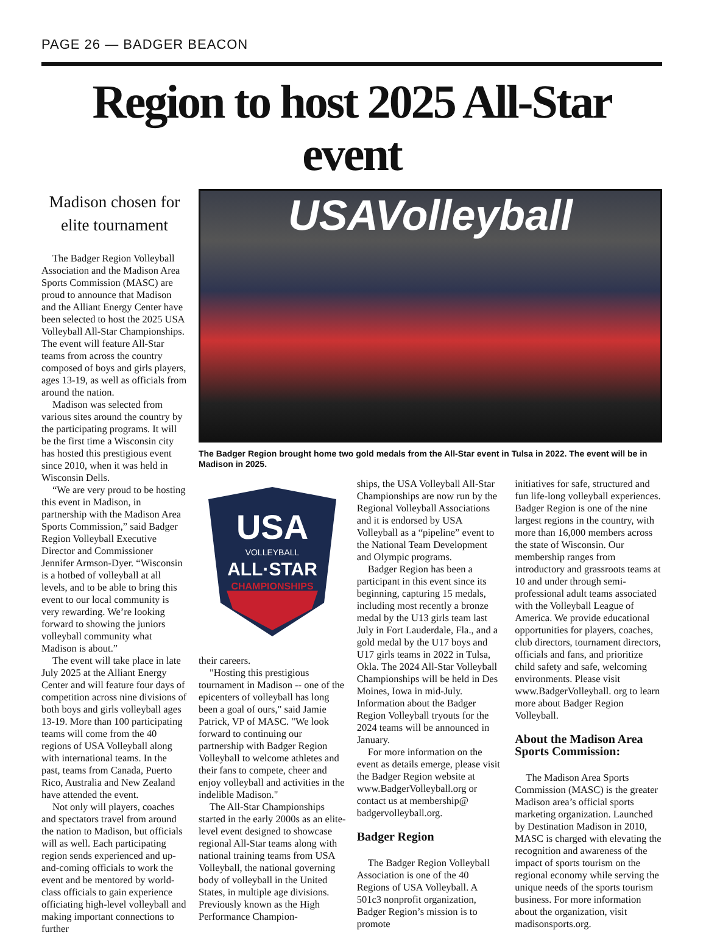PAGE 26 — BADGER BEACON
Region to host 2025 All-Star event
Madison chosen for elite tournament
The Badger Region Volleyball Association and the Madison Area Sports Commission (MASC) are proud to announce that Madison and the Alliant Energy Center have been selected to host the 2025 USA Volleyball All-Star Championships. The event will feature All-Star teams from across the country composed of boys and girls players, ages 13-19, as well as officials from around the nation.
Madison was selected from various sites around the country by the participating programs. It will be the first time a Wisconsin city has hosted this prestigious event since 2010, when it was held in Wisconsin Dells.
“We are very proud to be hosting this event in Madison, in partnership with the Madison Area Sports Commission,” said Badger Region Volleyball Executive Director and Commissioner Jennifer Armson-Dyer. “Wisconsin is a hotbed of volleyball at all levels, and to be able to bring this event to our local community is very rewarding. We’re looking forward to showing the juniors volleyball community what Madison is about.”
The event will take place in late July 2025 at the Alliant Energy Center and will feature four days of competition across nine divisions of both boys and girls volleyball ages 13-19. More than 100 participating teams will come from the 40 regions of USA Volleyball along with international teams. In the past, teams from Canada, Puerto Rico, Australia and New Zealand have attended the event.
Not only will players, coaches and spectators travel from around the nation to Madison, but officials will as well. Each participating region sends experienced and up-and-coming officials to work the event and be mentored by world-class officials to gain experience officiating high-level volleyball and making important connections to further
USAVolleyball
The Badger Region brought home two gold medals from the All-Star event in Tulsa in 2022. The event will be in Madison in 2025.
USA
VOLLEYBALL
ALL·STAR
CHAMPIONSHIPS
their careers.
"Hosting this prestigious tournament in Madison -- one of the epicenters of volleyball has long been a goal of ours," said Jamie Patrick, VP of MASC. "We look forward to continuing our partnership with Badger Region Volleyball to welcome athletes and their fans to compete, cheer and enjoy volleyball and activities in the indelible Madison."
The All-Star Championships started in the early 2000s as an elite-level event designed to showcase regional All-Star teams along with national training teams from USA Volleyball, the national governing body of volleyball in the United States, in multiple age divisions. Previously known as the High Performance Champion-
ships, the USA Volleyball All-Star Championships are now run by the Regional Volleyball Associations and it is endorsed by USA Volleyball as a “pipeline” event to the National Team Development and Olympic programs.
Badger Region has been a participant in this event since its beginning, capturing 15 medals, including most recently a bronze medal by the U13 girls team last July in Fort Lauderdale, Fla., and a gold medal by the U17 boys and U17 girls teams in 2022 in Tulsa, Okla. The 2024 All-Star Volleyball Championships will be held in Des Moines, Iowa in mid-July. Information about the Badger Region Volleyball tryouts for the 2024 teams will be announced in January.
For more information on the event as details emerge, please visit the Badger Region website at www.BadgerVolleyball.org or contact us at membership@ badgervolleyball.org.
Badger Region
The Badger Region Volleyball Association is one of the 40 Regions of USA Volleyball. A 501c3 nonprofit organization, Badger Region’s mission is to promote
initiatives for safe, structured and fun life-long volleyball experiences. Badger Region is one of the nine largest regions in the country, with more than 16,000 members across the state of Wisconsin. Our membership ranges from introductory and grassroots teams at 10 and under through semi-professional adult teams associated with the Volleyball League of America. We provide educational opportunities for players, coaches, club directors, tournament directors, officials and fans, and prioritize child safety and safe, welcoming environments. Please visit www.BadgerVolleyball. org to learn more about Badger Region Volleyball.
About the Madison Area Sports Commission:
The Madison Area Sports Commission (MASC) is the greater Madison area’s official sports marketing organization. Launched by Destination Madison in 2010, MASC is charged with elevating the recognition and awareness of the impact of sports tourism on the regional economy while serving the unique needs of the sports tourism business. For more information about the organization, visit madisonsports.org.